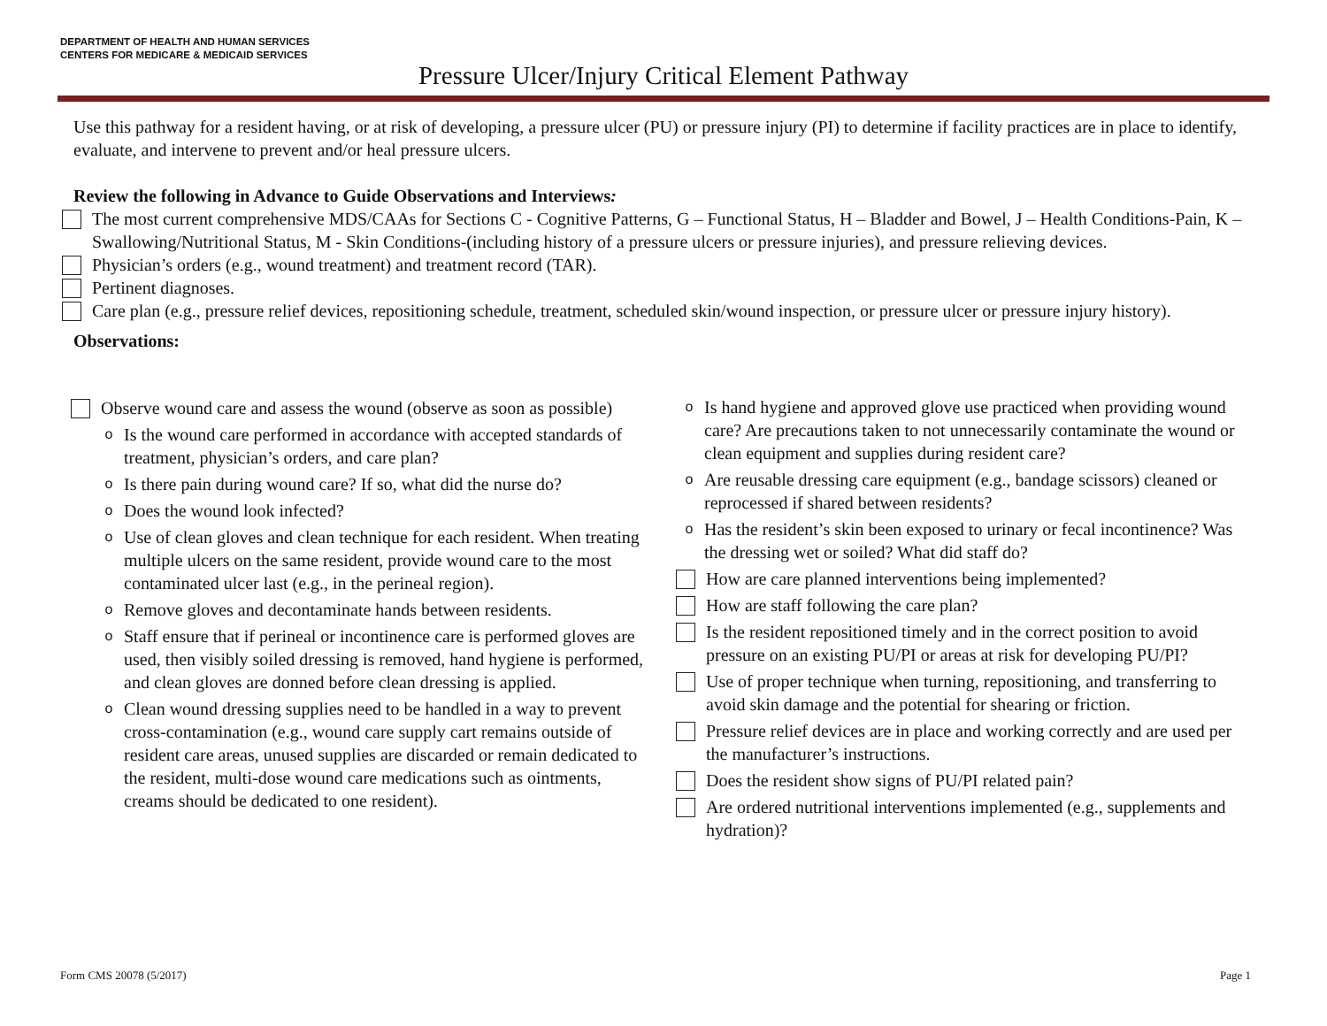DEPARTMENT OF HEALTH AND HUMAN SERVICES
CENTERS FOR MEDICARE & MEDICAID SERVICES
Pressure Ulcer/Injury Critical Element Pathway
Use this pathway for a resident having, or at risk of developing, a pressure ulcer (PU) or pressure injury (PI) to determine if facility practices are in place to identify, evaluate, and intervene to prevent and/or heal pressure ulcers.
Review the following in Advance to Guide Observations and Interviews:
The most current comprehensive MDS/CAAs for Sections C - Cognitive Patterns, G – Functional Status, H – Bladder and Bowel, J – Health Conditions-Pain, K – Swallowing/Nutritional Status, M - Skin Conditions-(including history of a pressure ulcers or pressure injuries), and pressure relieving devices.
Physician’s orders (e.g., wound treatment) and treatment record (TAR).
Pertinent diagnoses.
Care plan (e.g., pressure relief devices, repositioning schedule, treatment, scheduled skin/wound inspection, or pressure ulcer or pressure injury history).
Observations:
Observe wound care and assess the wound (observe as soon as possible)
o
Is the wound care performed in accordance with accepted standards of treatment, physician’s orders, and care plan?
o
Is there pain during wound care? If so, what did the nurse do?
o
Does the wound look infected?
o
Use of clean gloves and clean technique for each resident. When treating multiple ulcers on the same resident, provide wound care to the most contaminated ulcer last (e.g., in the perineal region).
o
Remove gloves and decontaminate hands between residents.
o
Staff ensure that if perineal or incontinence care is performed gloves are used, then visibly soiled dressing is removed, hand hygiene is performed, and clean gloves are donned before clean dressing is applied.
o
Clean wound dressing supplies need to be handled in a way to prevent cross-contamination (e.g., wound care supply cart remains outside of resident care areas, unused supplies are discarded or remain dedicated to the resident, multi-dose wound care medications such as ointments, creams should be dedicated to one resident).
o
Is hand hygiene and approved glove use practiced when providing wound care? Are precautions taken to not unnecessarily contaminate the wound or clean equipment and supplies during resident care?
o
Are reusable dressing care equipment (e.g., bandage scissors) cleaned or reprocessed if shared between residents?
o
Has the resident’s skin been exposed to urinary or fecal incontinence? Was the dressing wet or soiled? What did staff do?
How are care planned interventions being implemented?
How are staff following the care plan?
Is the resident repositioned timely and in the correct position to avoid pressure on an existing PU/PI or areas at risk for developing PU/PI?
Use of proper technique when turning, repositioning, and transferring to avoid skin damage and the potential for shearing or friction.
Pressure relief devices are in place and working correctly and are used per the manufacturer’s instructions.
Does the resident show signs of PU/PI related pain?
Are ordered nutritional interventions implemented (e.g., supplements and hydration)?
Form CMS 20078 (5/2017) Page 1